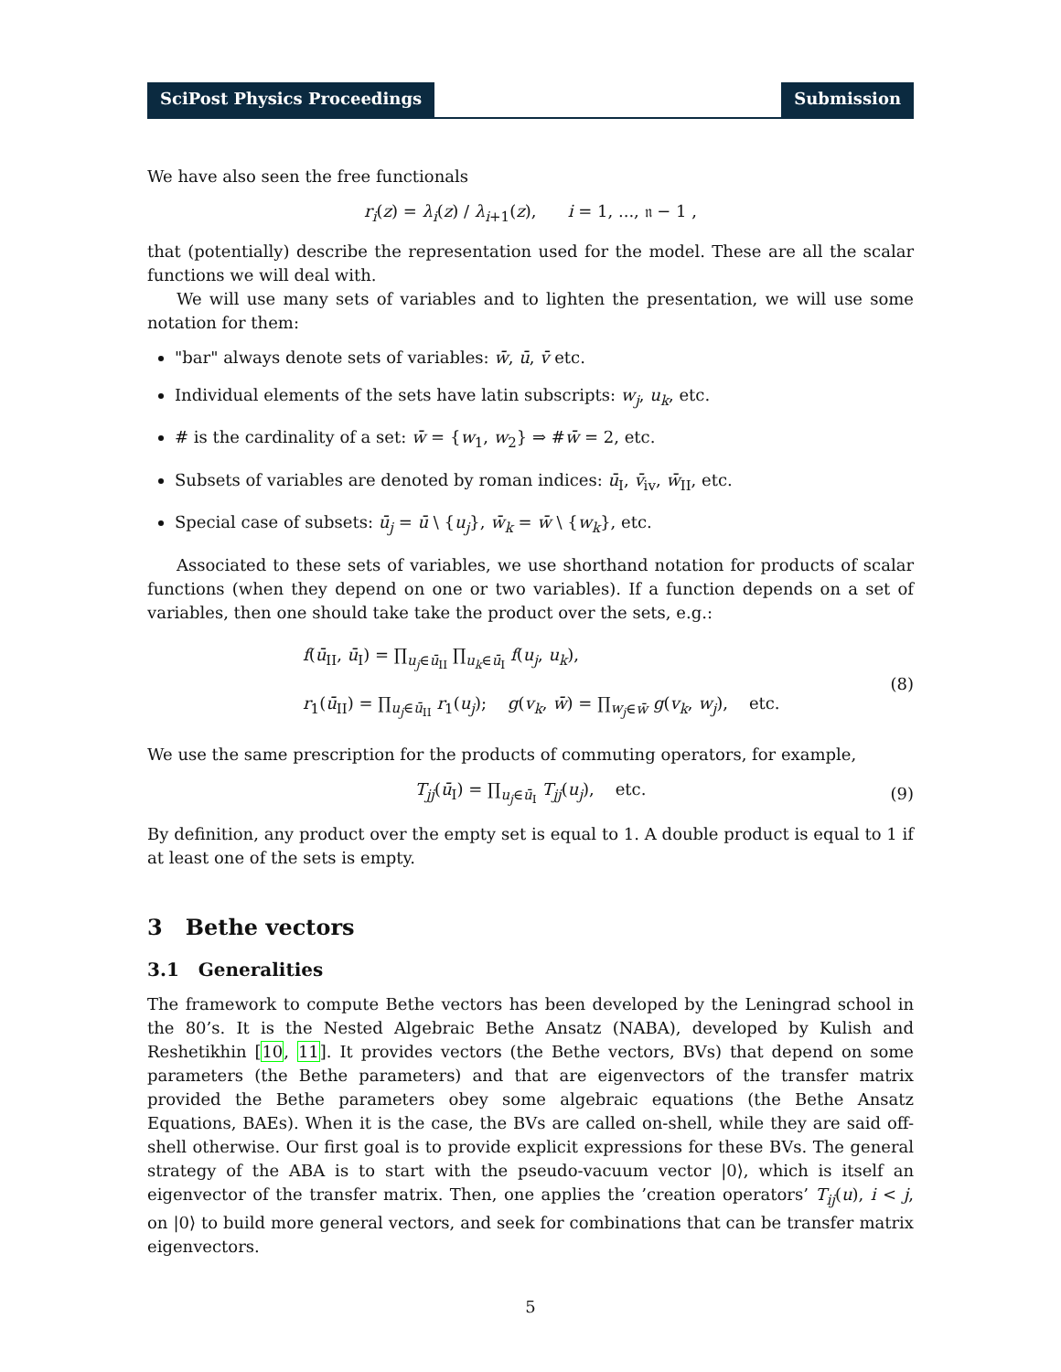SciPost Physics Proceedings Submission
We have also seen the free functionals
r<sub>i</sub>(z) = λ<sub>i</sub>(z) / λ<sub>i+1</sub>(z), i = 1, ..., 𝔫 − 1 ,
that (potentially) describe the representation used for the model. These are all the scalar functions we will deal with.
We will use many sets of variables and to lighten the presentation, we will use some notation for them:
"bar" always denote sets of variables: w̄, ū, v̄ etc.
Individual elements of the sets have latin subscripts: w<sub>j</sub>, u<sub>k</sub>, etc.
# is the cardinality of a set: w̄ = {w<sub>1</sub>, w<sub>2</sub>} ⇒ #w̄ = 2, etc.
Subsets of variables are denoted by roman indices: ū<sub>I</sub>, v̄<sub>iv</sub>, w̄<sub>II</sub>, etc.
Special case of subsets: ū<sub>j</sub> = ū \ {u<sub>j</sub>}, w̄<sub>k</sub> = w̄ \ {w<sub>k</sub>}, etc.
Associated to these sets of variables, we use shorthand notation for products of scalar functions (when they depend on one or two variables). If a function depends on a set of variables, then one should take take the product over the sets, e.g.:
f(ū<sub>II</sub>, ū<sub>I</sub>) = ∏<sub>u<sub>j</sub>∈ū<sub>II</sub></sub> ∏<sub>u<sub>k</sub>∈ū<sub>I</sub></sub> f(u<sub>j</sub>, u<sub>k</sub>),
r<sub>1</sub>(ū<sub>II</sub>) = ∏<sub>u<sub>j</sub>∈ū<sub>II</sub></sub> r<sub>1</sub>(u<sub>j</sub>); g(v<sub>k</sub>, w̄) = ∏<sub>w<sub>j</sub>∈w̄</sub> g(v<sub>k</sub>, w<sub>j</sub>), etc.
(8)
We use the same prescription for the products of commuting operators, for example,
T<sub>jj</sub>(ū<sub>I</sub>) = ∏<sub>u<sub>j</sub>∈ū<sub>I</sub></sub> T<sub>jj</sub>(u<sub>j</sub>), etc. (9)
By definition, any product over the empty set is equal to 1. A double product is equal to 1 if at least one of the sets is empty.
3 Bethe vectors
3.1 Generalities
The framework to compute Bethe vectors has been developed by the Leningrad school in the 80’s. It is the Nested Algebraic Bethe Ansatz (NABA), developed by Kulish and Reshetikhin [10, 11]. It provides vectors (the Bethe vectors, BVs) that depend on some parameters (the Bethe parameters) and that are eigenvectors of the transfer matrix provided the Bethe parameters obey some algebraic equations (the Bethe Ansatz Equations, BAEs). When it is the case, the BVs are called on-shell, while they are said off-shell otherwise. Our first goal is to provide explicit expressions for these BVs. The general strategy of the ABA is to start with the pseudo-vacuum vector |0⟩, which is itself an eigenvector of the transfer matrix. Then, one applies the ’creation operators’ T<sub>ij</sub>(u), i < j, on |0⟩ to build more general vectors, and seek for combinations that can be transfer matrix eigenvectors.
5